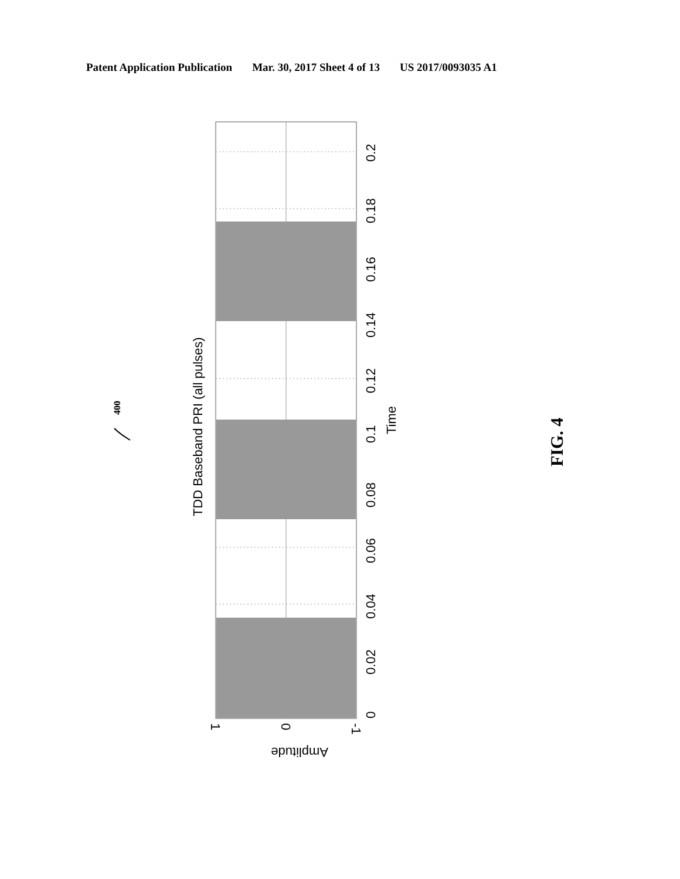Patent Application Publication Mar. 30, 2017 Sheet 4 of 13 US 2017/0093035 A1
0
0.02
0.04
0.06
0.08
0.1
0.12
0.14
0.16
0.18
0.2
Time
TDD Baseband PRI (all pulses)
Amplitude
1
0
-1
400
FIG. 4